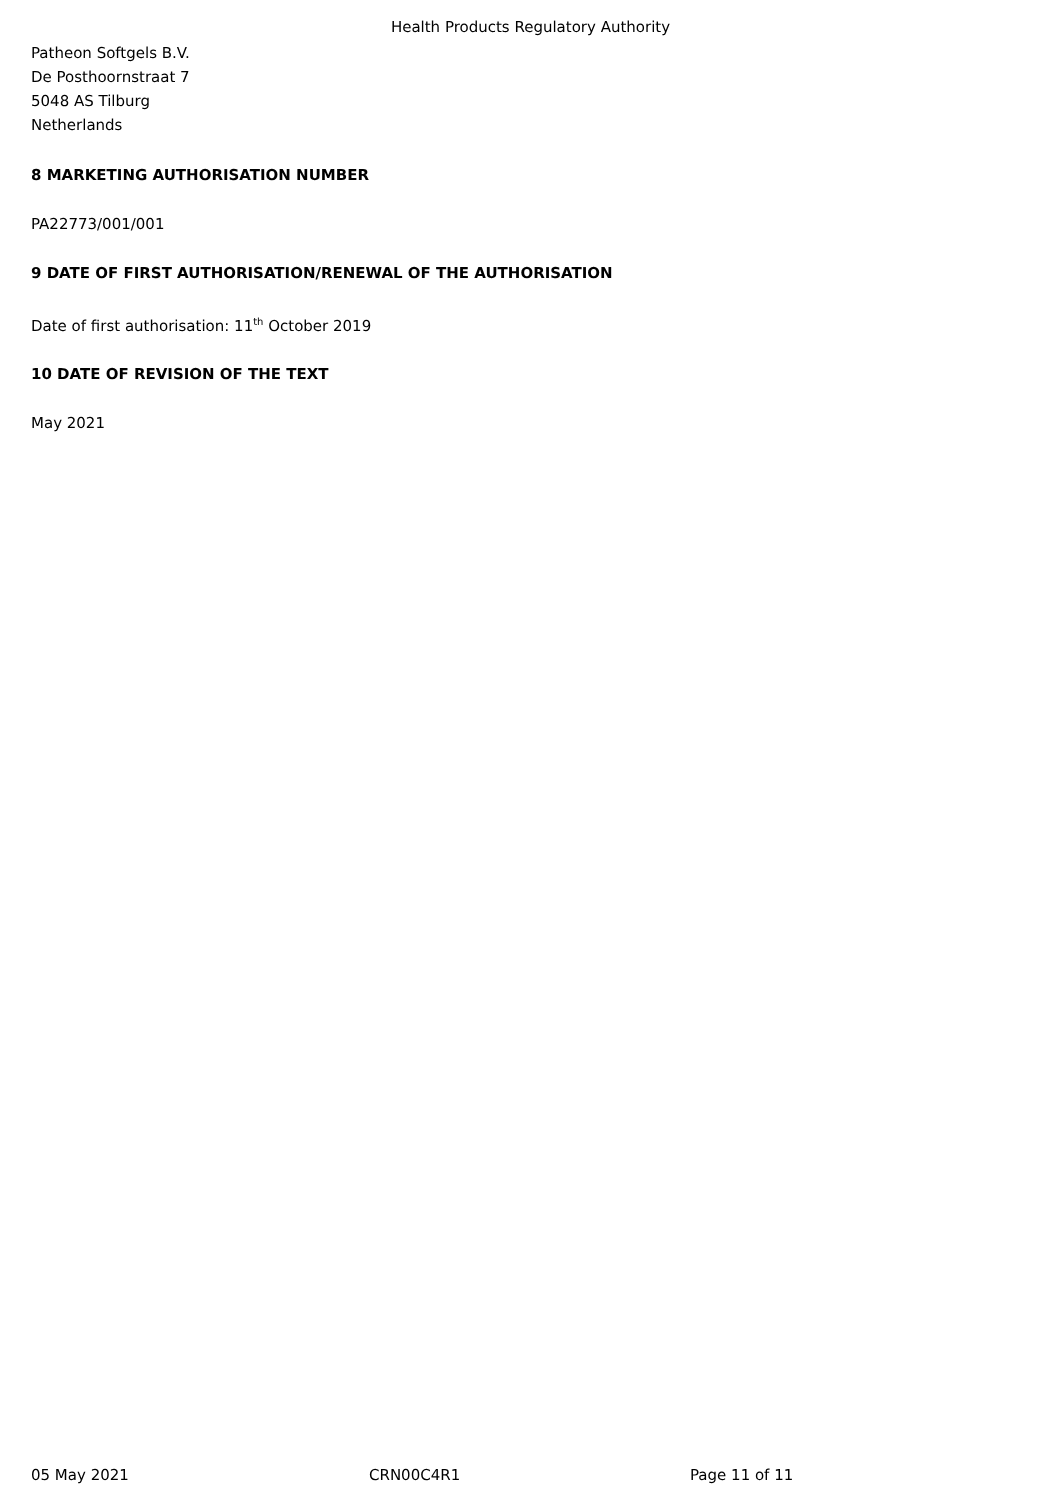Health Products Regulatory Authority
Patheon Softgels B.V.
De Posthoornstraat 7
5048 AS Tilburg
Netherlands
8 MARKETING AUTHORISATION NUMBER
PA22773/001/001
9 DATE OF FIRST AUTHORISATION/RENEWAL OF THE AUTHORISATION
Date of first authorisation: 11<sup>th</sup> October 2019
10 DATE OF REVISION OF THE TEXT
May 2021
05 May 2021 CRN00C4R1 Page 11 of 11